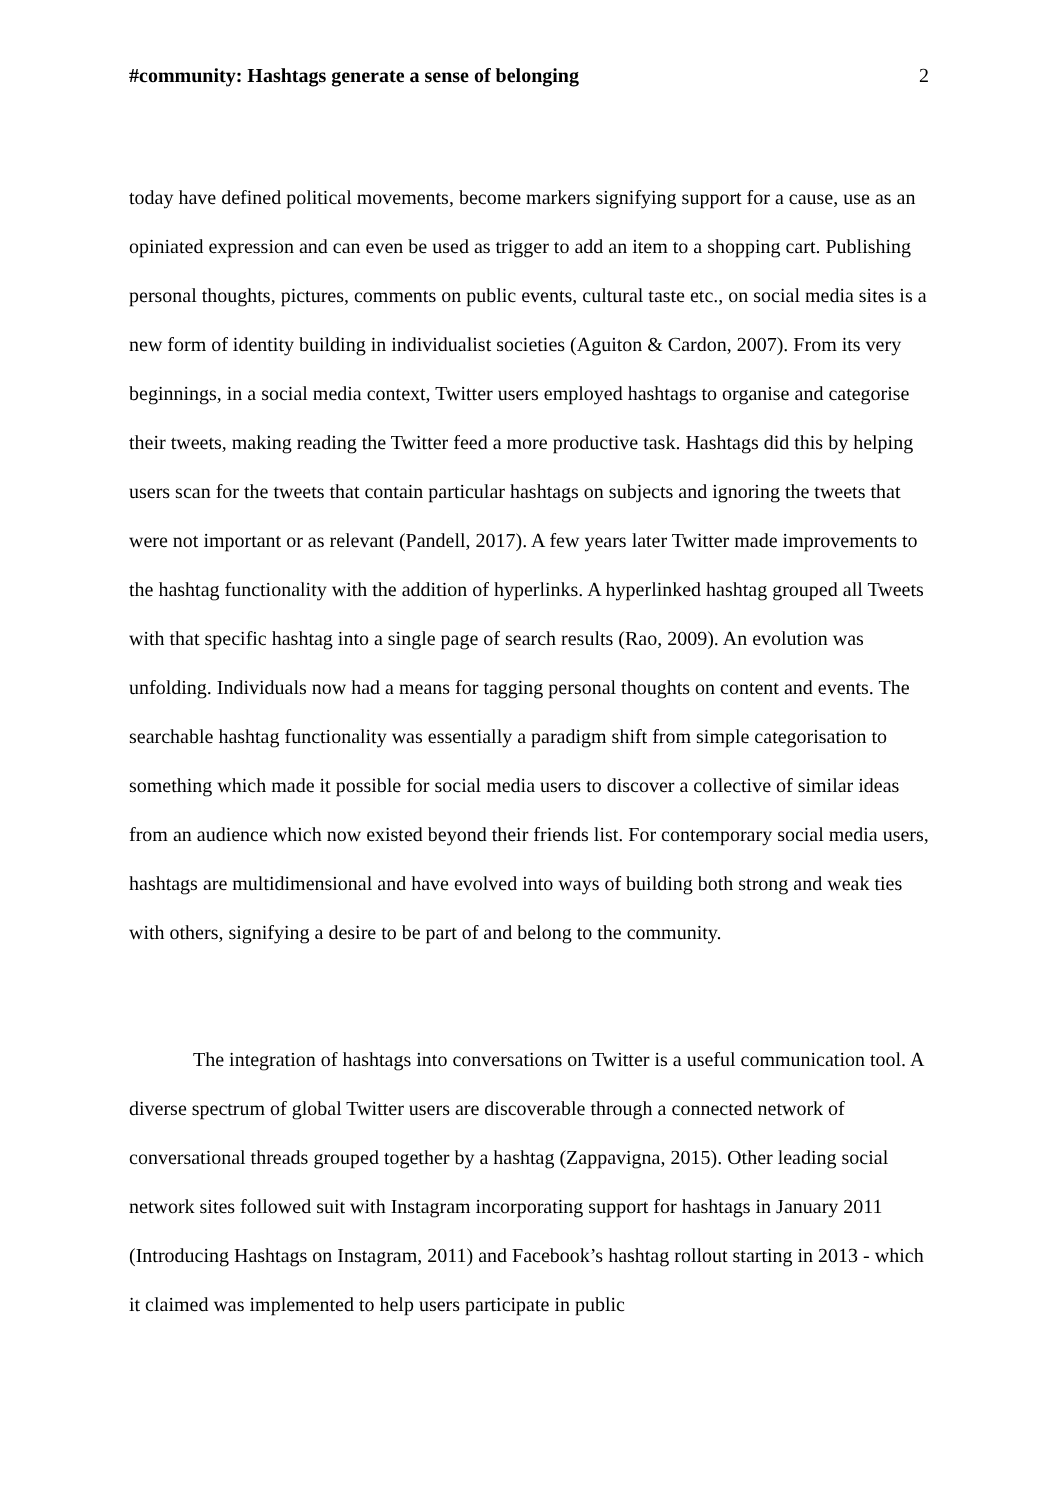#community: Hashtags generate a sense of belonging 2
today have defined political movements, become markers signifying support for a cause, use as an opiniated expression and can even be used as trigger to add an item to a shopping cart. Publishing personal thoughts, pictures, comments on public events, cultural taste etc., on social media sites is a new form of identity building in individualist societies (Aguiton & Cardon, 2007). From its very beginnings, in a social media context, Twitter users employed hashtags to organise and categorise their tweets, making reading the Twitter feed a more productive task. Hashtags did this by helping users scan for the tweets that contain particular hashtags on subjects and ignoring the tweets that were not important or as relevant (Pandell, 2017). A few years later Twitter made improvements to the hashtag functionality with the addition of hyperlinks. A hyperlinked hashtag grouped all Tweets with that specific hashtag into a single page of search results (Rao, 2009). An evolution was unfolding. Individuals now had a means for tagging personal thoughts on content and events. The searchable hashtag functionality was essentially a paradigm shift from simple categorisation to something which made it possible for social media users to discover a collective of similar ideas from an audience which now existed beyond their friends list. For contemporary social media users, hashtags are multidimensional and have evolved into ways of building both strong and weak ties with others, signifying a desire to be part of and belong to the community.
The integration of hashtags into conversations on Twitter is a useful communication tool. A diverse spectrum of global Twitter users are discoverable through a connected network of conversational threads grouped together by a hashtag (Zappavigna, 2015). Other leading social network sites followed suit with Instagram incorporating support for hashtags in January 2011 (Introducing Hashtags on Instagram, 2011) and Facebook’s hashtag rollout starting in 2013 - which it claimed was implemented to help users participate in public